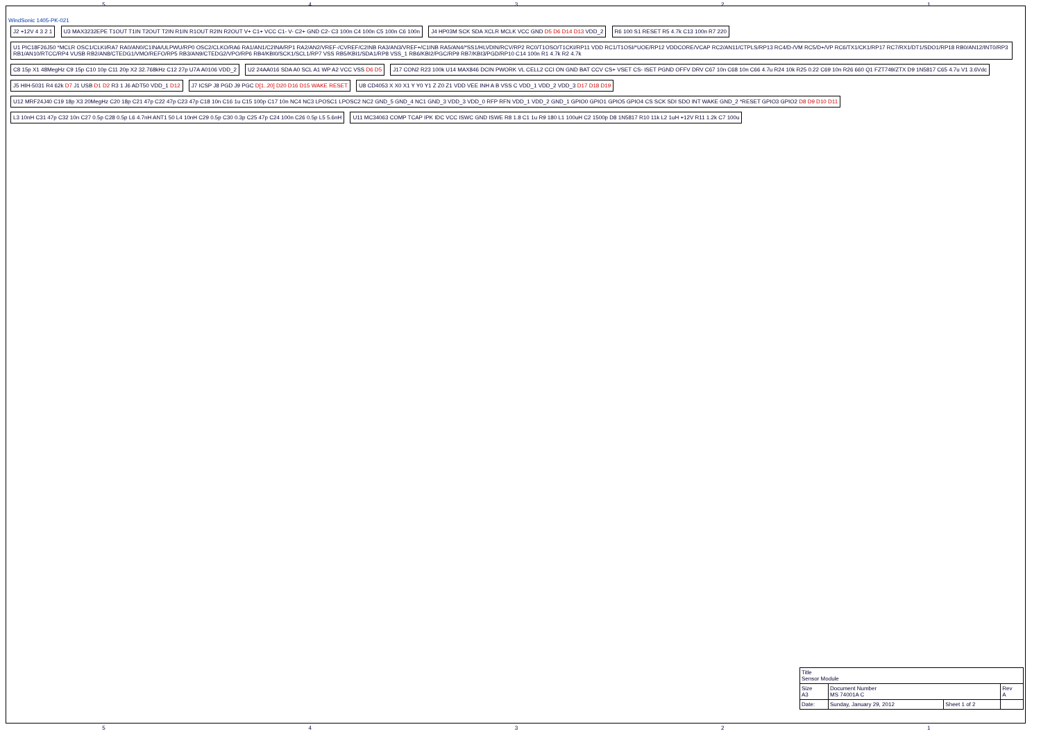5 4 3 2 1
WindSonic 1405-PK-021
J2 +12V 4 3 2 1
U3 MAX3232EPE T1OUT T1IN T2OUT T2IN R1IN R1OUT R2IN R2OUT V+ C1+ VCC C1- V- C2+ GND C2- C3 100n C4 100n C5 100n C6 100n
J4 HP03M SCK SDA XCLR MCLK VCC GND D5 D6 D14 D13 VDD_2
R6 100 S1 RESET R5 4.7k C13 100n R7 220
U1 PIC18F26J50 *MCLR OSC1/CLKI/RA7 RA0/AN0/C1INA/ULPWU/RP0 OSC2/CLKO/RA6 RA1/AN1/C2INA/RP1 RA2/AN2/VREF-/CVREF/C2INB RA3/AN3/VREF+/C1INB RA5/AN4/*SS1/HLVDIN/RCV/RP2 RC0/T1OSO/T1CKI/RP11 VDD RC1/T1OSI/*UOE/RP12 VDDCORE/VCAP RC2/AN11/CTPLS/RP13 RC4/D-/VM RC5/D+/VP RC6/TX1/CK1/RP17 RC7/RX1/DT1/SDO1/RP18 RB0/AN12/INT0/RP3 RB1/AN10/RTCC/RP4 VUSB RB2/AN8/CTEDG1/VMO/REFO/RP5 RB3/AN9/CTEDG2/VPO/RP6 RB4/KBI0/SCK1/SCL1/RP7 VSS RB5/KBI1/SDA1/RP8 VSS_1 RB6/KBI2/PGC/RP9 RB7/KBI3/PGD/RP10 C14 100n R1 4.7k R2 4.7k
C8 15p X1 48MegHz C9 15p C10 10p C11 20p X2 32.768kHz C12 27p U7A A0106 VDD_2
U2 24AA016 SDA A0 SCL A1 WP A2 VCC VSS D6 D5
J17 CON2 R23 100k U14 MAX846 DCIN PWORK VL CELL2 CCI ON GND BAT CCV CS+ VSET CS- ISET PGND OFFV DRV C67 10n C68 10n C66 4.7u R24 10k R25 0.22 C69 10n R26 660 Q1 FZT749/ZTX D9 1N5817 C65 4.7u V1 3.6Vdc
J5 HIH-5031 R4 62k D7 J1 USB D1 D2 R3 1 J6 ADT50 VDD_1 D12
J7 ICSP J8 PGD J9 PGC D[1..20] D20 D16 D15 WAKE RESET
U8 CD4053 X X0 X1 Y Y0 Y1 Z Z0 Z1 VDD VEE INH A B VSS C VDD_1 VDD_2 VDD_3 D17 D18 D19
U12 MRF24J40 C19 18p X3 20MegHz C20 18p C21 47p C22 47p C23 47p C18 10n C16 1u C15 100p C17 10n NC4 NC3 LPOSC1 LPOSC2 NC2 GND_5 GND_4 NC1 GND_3 VDD_3 VDD_0 RFP RFN VDD_1 VDD_2 GND_1 GPIO0 GPIO1 GPIO5 GPIO4 CS SCK SDI SDO INT WAKE GND_2 *RESET GPIO3 GPIO2 D8 D9 D10 D11
L3 10nH C31 47p C32 10n C27 0.5p C28 0.5p L6 4.7nH ANT1 50 L4 10nH C29 0.5p C30 0.3p C25 47p C24 100n C26 0.5p L5 5.6nH
U11 MC34063 COMP TCAP IPK IDC VCC ISWC GND ISWE R8 1.8 C1 1u R9 180 L1 100uH C2 1500p D8 1N5817 R10 11k L2 1uH +12V R11 1.2k C7 100u
| Title Sensor Module | | | |
| Size A3 | Document Number MS 74001A C | | Rev A |
| Date: | Sunday, January 29, 2012 | Sheet 1 of 2 | |
5 4 3 2 1